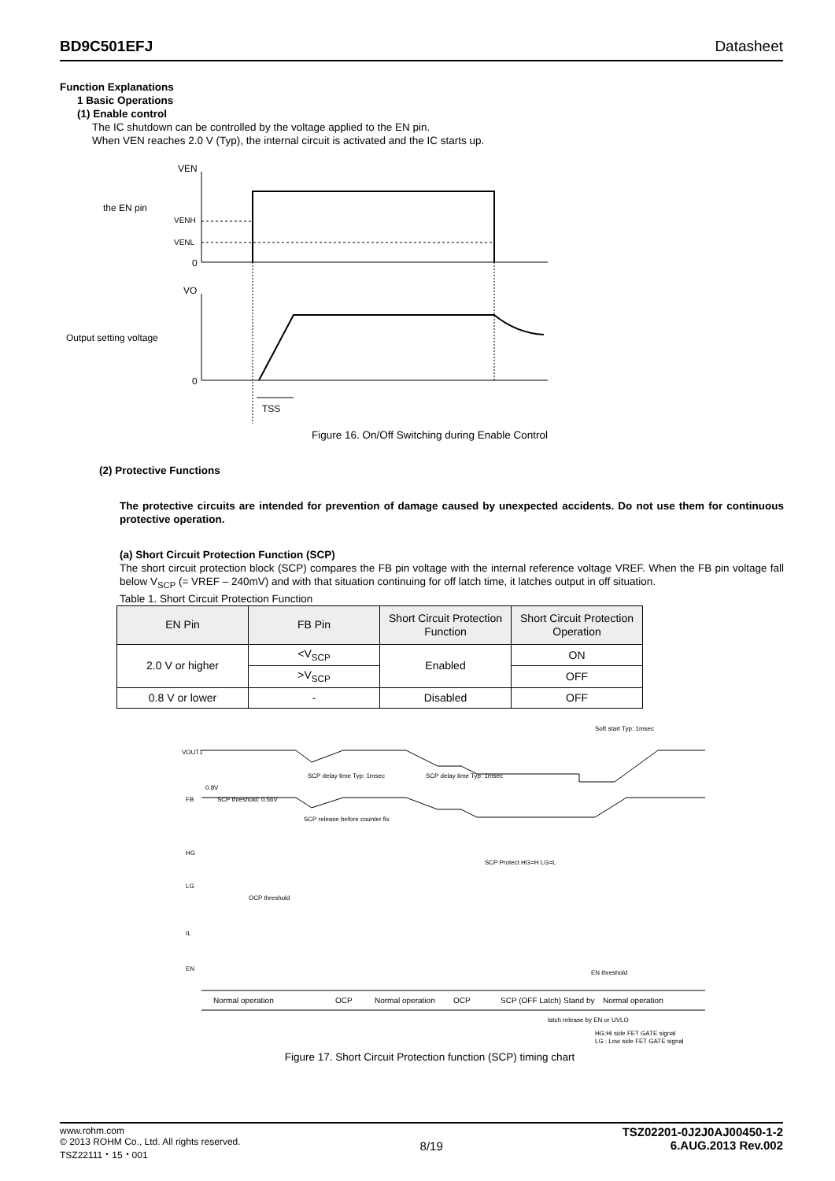BD9C501EFJ Datasheet
Function Explanations
1 Basic Operations
(1) Enable control
The IC shutdown can be controlled by the voltage applied to the EN pin.
When VEN reaches 2.0 V (Typ), the internal circuit is activated and the IC starts up.
VEN
the EN pin
VENH
VENL
0
VO
Output setting voltage
0
TSS
Figure 16. On/Off Switching during Enable Control
(2) Protective Functions
The protective circuits are intended for prevention of damage caused by unexpected accidents. Do not use them for continuous protective operation.
(a) Short Circuit Protection Function (SCP)
The short circuit protection block (SCP) compares the FB pin voltage with the internal reference voltage VREF. When the FB pin voltage fall below V<sub>SCP</sub> (= VREF – 240mV) and with that situation continuing for off latch time, it latches output in off situation.
Table 1. Short Circuit Protection Function
| EN Pin | FB Pin | Short Circuit Protection Function | Short Circuit Protection Operation |
| --- | --- | --- | --- |
| 2.0 V or higher | <V<sub>SCP</sub> | Enabled | ON |
| | >V<sub>SCP</sub> | | OFF |
| 0.8 V or lower | - | Disabled | OFF |
VOUT1
FB
HG
LG
IL
EN
Soft start Typ: 1msec
SCP delay time Typ: 1msec
SCP delay time Typ: 1msec
0.8V
SCP threshold: 0.56V
SCP release before counter fix
SCP Protect HG=H LG=L
OCP threshold
EN threshold
Normal operation
OCP
Normal operation
OCP
SCP (OFF Latch)
Stand by
Normal operation
latch release by EN or UVLO
HG:Hi side FET GATE signal
LG : Low side FET GATE signal
Figure 17. Short Circuit Protection function (SCP) timing chart
www.rohm.com
© 2013 ROHM Co., Ltd. All rights reserved.
TSZ22111・15・001 8/19 TSZ02201-0J2J0AJ00450-1-2
6.AUG.2013 Rev.002